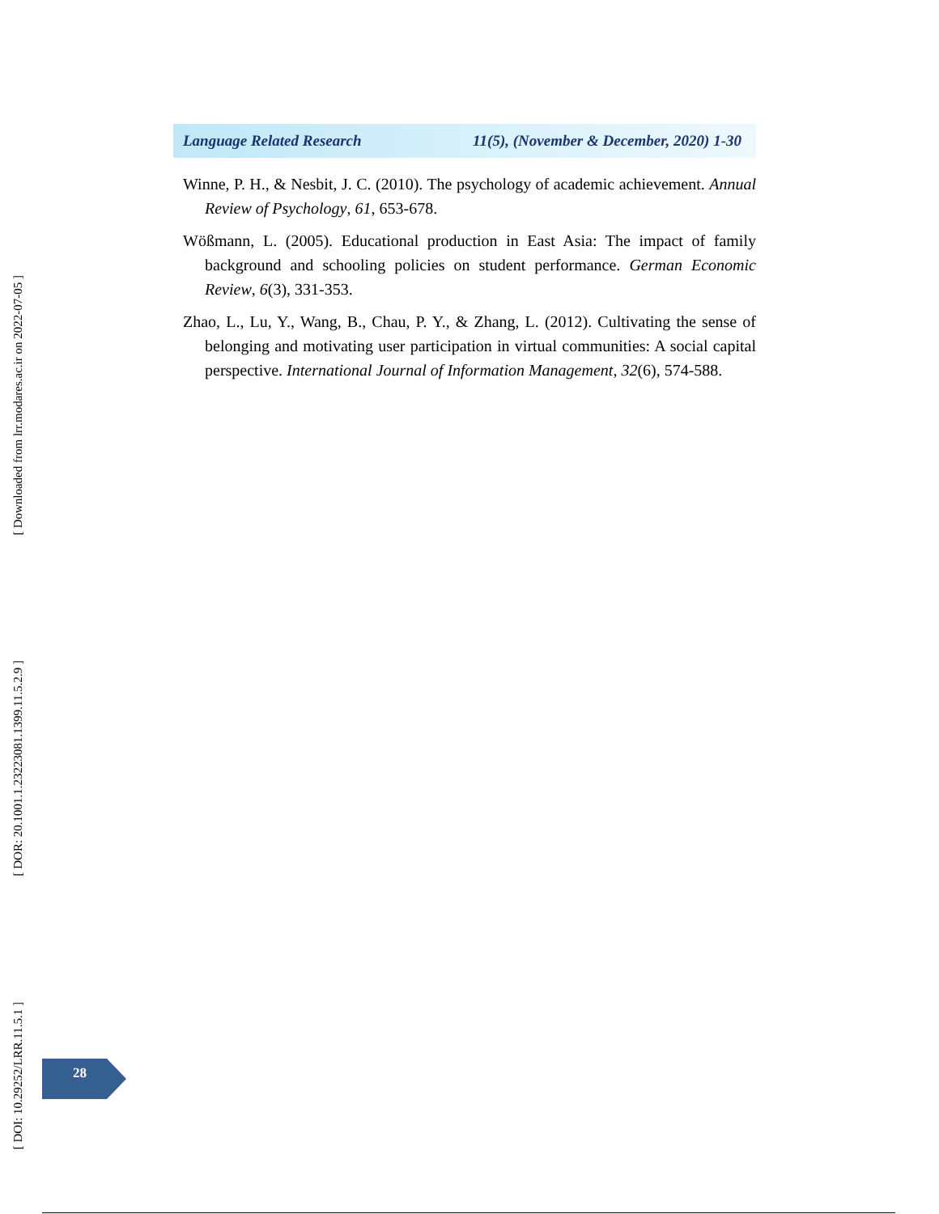[ Downloaded from lrr.modares.ac.ir on 2022-07-05 ]
[ DOR: 20.1001.1.23223081.1399.11.5.2.9 ]
[ DOI: 10.29252/LRR.11.5.1 ]
Language Related Research 11(5), (November & December, 2020) 1-30
Winne, P. H., & Nesbit, J. C. (2010). The psychology of academic achievement. Annual Review of Psychology, 61, 653-678.
Wößmann, L. (2005). Educational production in East Asia: The impact of family background and schooling policies on student performance. German Economic Review, 6(3), 331-353.
Zhao, L., Lu, Y., Wang, B., Chau, P. Y., & Zhang, L. (2012). Cultivating the sense of belonging and motivating user participation in virtual communities: A social capital perspective. International Journal of Information Management, 32(6), 574-588.
28